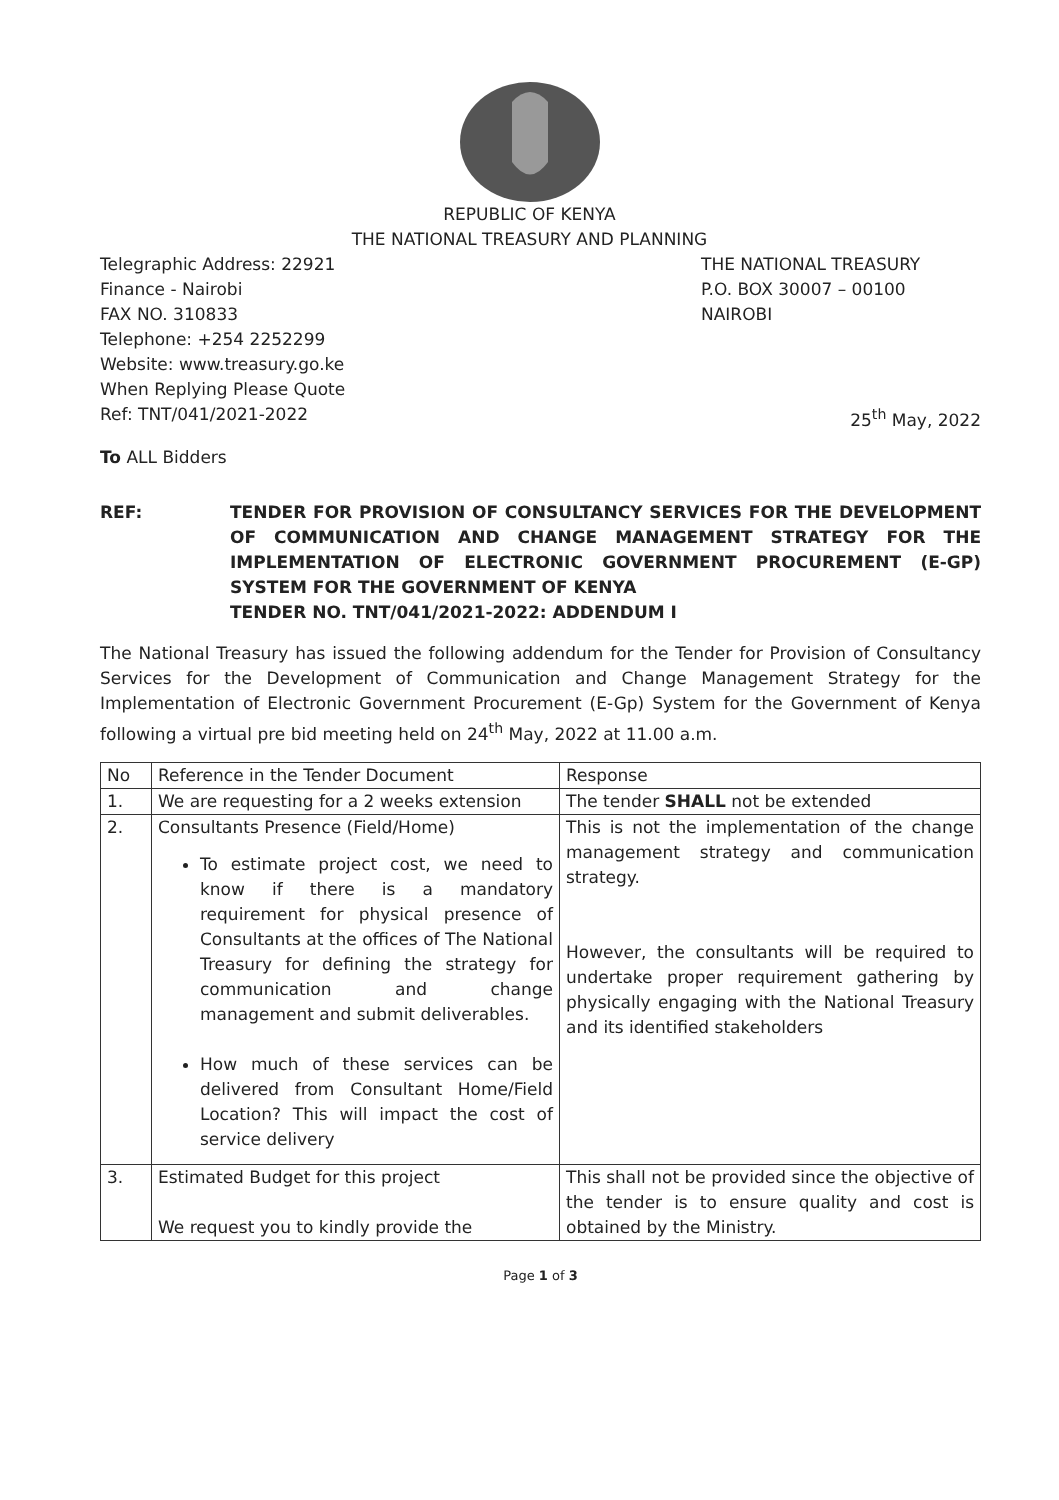REPUBLIC OF KENYA
THE NATIONAL TREASURY AND PLANNING
Telegraphic Address: 22921
Finance - Nairobi
FAX NO. 310833
Telephone: +254 2252299
Website: www.treasury.go.ke
When Replying Please Quote
Ref: TNT/041/2021-2022
THE NATIONAL TREASURY
P.O. BOX 30007 – 00100
NAIROBI
25<sup>th</sup> May, 2022
To ALL Bidders
REF: TENDER FOR PROVISION OF CONSULTANCY SERVICES FOR THE DEVELOPMENT OF COMMUNICATION AND CHANGE MANAGEMENT STRATEGY FOR THE IMPLEMENTATION OF ELECTRONIC GOVERNMENT PROCUREMENT (E-GP) SYSTEM FOR THE GOVERNMENT OF KENYA
TENDER NO. TNT/041/2021-2022: ADDENDUM I
The National Treasury has issued the following addendum for the Tender for Provision of Consultancy Services for the Development of Communication and Change Management Strategy for the Implementation of Electronic Government Procurement (E-Gp) System for the Government of Kenya following a virtual pre bid meeting held on 24<sup>th</sup> May, 2022 at 11.00 a.m.
| No | Reference in the Tender Document | Response |
| --- | --- | --- |
| 1. | We are requesting for a 2 weeks extension | The tender SHALL not be extended |
| 2. | Consultants Presence (Field/Home) To estimate project cost, we need to know if there is a mandatory requirement for physical presence of Consultants at the offices of The National Treasury for defining the strategy for communication and change management and submit deliverables. How much of these services can be delivered from Consultant Home/Field Location? This will impact the cost of service delivery | This is not the implementation of the change management strategy and communication strategy. However, the consultants will be required to undertake proper requirement gathering by physically engaging with the National Treasury and its identified stakeholders |
| 3. | Estimated Budget for this project We request you to kindly provide the | This shall not be provided since the objective of the tender is to ensure quality and cost is obtained by the Ministry. |
Page 1 of 3